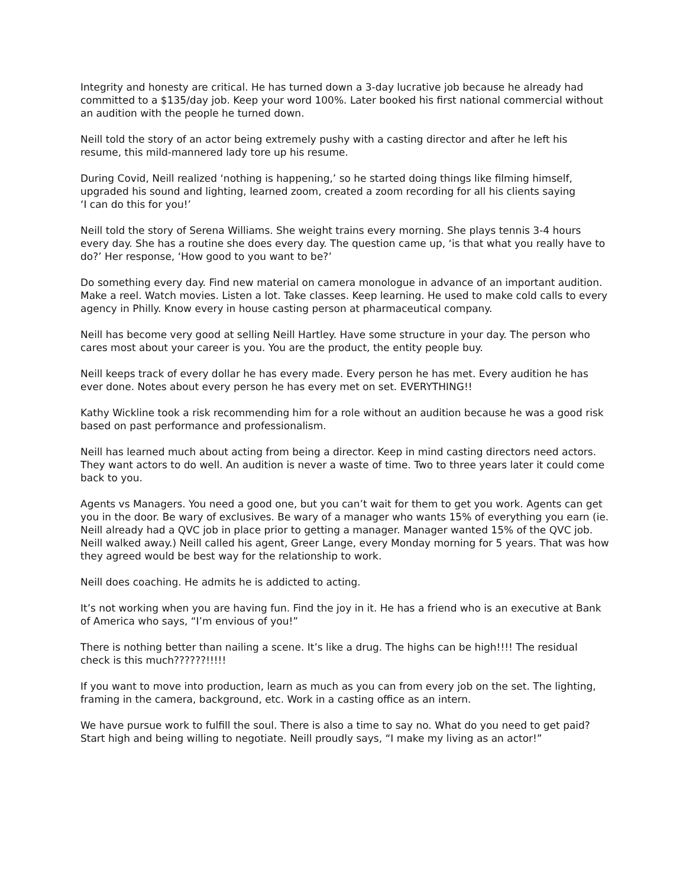Integrity and honesty are critical. He has turned down a 3-day lucrative job because he already had committed to a $135/day job. Keep your word 100%. Later booked his first national commercial without an audition with the people he turned down.
Neill told the story of an actor being extremely pushy with a casting director and after he left his resume, this mild-mannered lady tore up his resume.
During Covid, Neill realized ‘nothing is happening,’ so he started doing things like filming himself, upgraded his sound and lighting, learned zoom, created a zoom recording for all his clients saying
‘I can do this for you!’
Neill told the story of Serena Williams. She weight trains every morning. She plays tennis 3-4 hours every day. She has a routine she does every day. The question came up, ‘is that what you really have to do?’ Her response, ‘How good to you want to be?’
Do something every day. Find new material on camera monologue in advance of an important audition. Make a reel. Watch movies. Listen a lot. Take classes. Keep learning. He used to make cold calls to every agency in Philly. Know every in house casting person at pharmaceutical company.
Neill has become very good at selling Neill Hartley. Have some structure in your day. The person who cares most about your career is you. You are the product, the entity people buy.
Neill keeps track of every dollar he has every made. Every person he has met. Every audition he has ever done. Notes about every person he has every met on set. EVERYTHING!!
Kathy Wickline took a risk recommending him for a role without an audition because he was a good risk based on past performance and professionalism.
Neill has learned much about acting from being a director. Keep in mind casting directors need actors. They want actors to do well. An audition is never a waste of time. Two to three years later it could come back to you.
Agents vs Managers. You need a good one, but you can’t wait for them to get you work. Agents can get you in the door. Be wary of exclusives. Be wary of a manager who wants 15% of everything you earn (ie. Neill already had a QVC job in place prior to getting a manager. Manager wanted 15% of the QVC job. Neill walked away.) Neill called his agent, Greer Lange, every Monday morning for 5 years. That was how they agreed would be best way for the relationship to work.
Neill does coaching. He admits he is addicted to acting.
It’s not working when you are having fun. Find the joy in it. He has a friend who is an executive at Bank of America who says, “I’m envious of you!”
There is nothing better than nailing a scene. It’s like a drug. The highs can be high!!!! The residual check is this much??????!!!!!
If you want to move into production, learn as much as you can from every job on the set. The lighting, framing in the camera, background, etc. Work in a casting office as an intern.
We have pursue work to fulfill the soul. There is also a time to say no. What do you need to get paid? Start high and being willing to negotiate. Neill proudly says, “I make my living as an actor!”